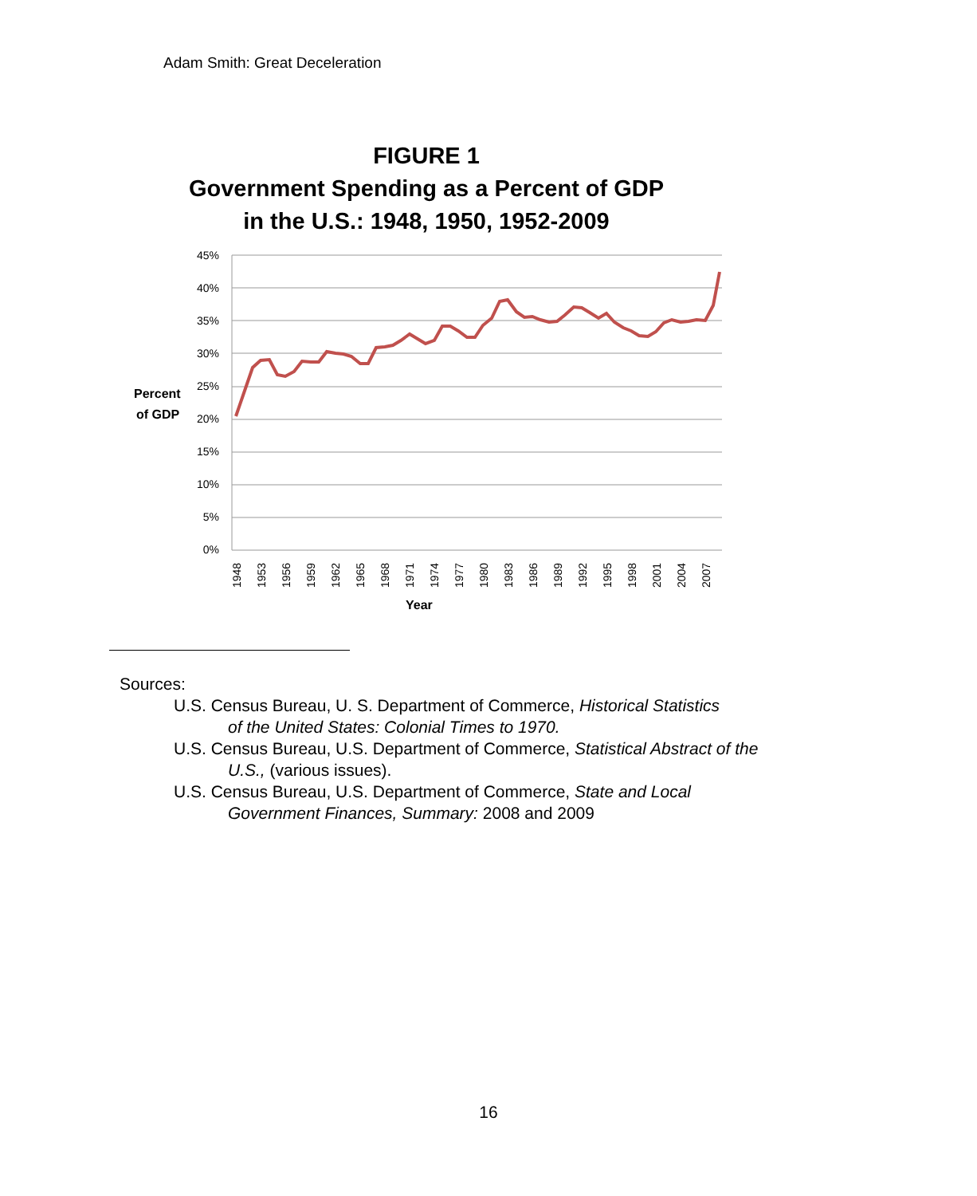Adam Smith: Great Deceleration
FIGURE 1
Government Spending as a Percent of GDP
in the U.S.: 1948, 1950, 1952-2009
45%
40%
35%
30%
25%
20%
15%
10%
5%
0%
Percent
of GDP
1948
1953
1956
1959
1962
1965
1968
1971
1974
1977
1980
1983
1986
1989
1992
1995
1998
2001
2004
2007
Year
Sources:
U.S. Census Bureau, U. S. Department of Commerce, Historical Statistics
of the United States: Colonial Times to 1970.
U.S. Census Bureau, U.S. Department of Commerce, Statistical Abstract of the
U.S., (various issues).
U.S. Census Bureau, U.S. Department of Commerce, State and Local
Government Finances, Summary: 2008 and 2009
16